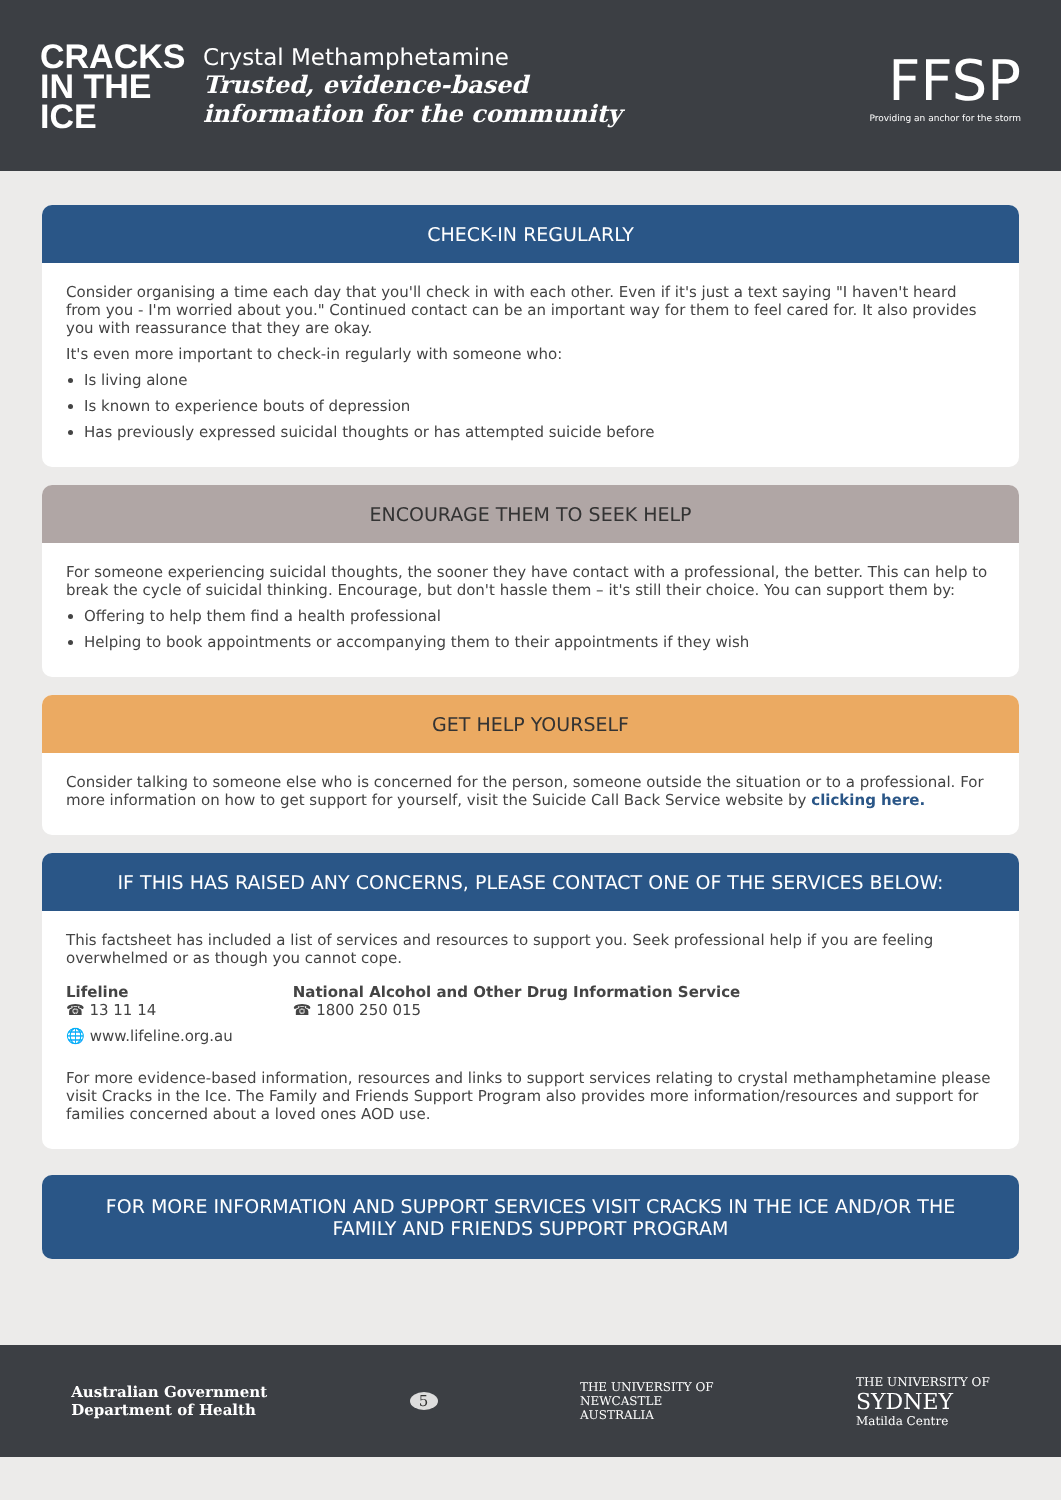CRACKS IN THE ICE
Crystal Methamphetamine
Trusted, evidence-based
information for the community
FFSP
Providing an anchor for the storm
CHECK-IN REGULARLY
Consider organising a time each day that you'll check in with each other. Even if it's just a text saying "I haven't heard from you - I'm worried about you." Continued contact can be an important way for them to feel cared for. It also provides you with reassurance that they are okay.
It's even more important to check-in regularly with someone who:
Is living alone
Is known to experience bouts of depression
Has previously expressed suicidal thoughts or has attempted suicide before
ENCOURAGE THEM TO SEEK HELP
For someone experiencing suicidal thoughts, the sooner they have contact with a professional, the better. This can help to break the cycle of suicidal thinking. Encourage, but don't hassle them – it's still their choice. You can support them by:
Offering to help them find a health professional
Helping to book appointments or accompanying them to their appointments if they wish
GET HELP YOURSELF
Consider talking to someone else who is concerned for the person, someone outside the situation or to a professional. For more information on how to get support for yourself, visit the Suicide Call Back Service website by clicking here.
IF THIS HAS RAISED ANY CONCERNS, PLEASE CONTACT ONE OF THE SERVICES BELOW:
This factsheet has included a list of services and resources to support you. Seek professional help if you are feeling overwhelmed or as though you cannot cope.
Lifeline
☎ 13 11 14
🌐 www.lifeline.org.au
National Alcohol and Other Drug Information Service
☎ 1800 250 015
For more evidence-based information, resources and links to support services relating to crystal methamphetamine please visit Cracks in the Ice. The Family and Friends Support Program also provides more information/resources and support for families concerned about a loved ones AOD use.
FOR MORE INFORMATION AND SUPPORT SERVICES VISIT CRACKS IN THE ICE AND/OR THE FAMILY AND FRIENDS SUPPORT PROGRAM
Australian Government
Department of Health
5
THE UNIVERSITY OF
NEWCASTLE
AUSTRALIA
THE UNIVERSITY OF
SYDNEY
Matilda Centre